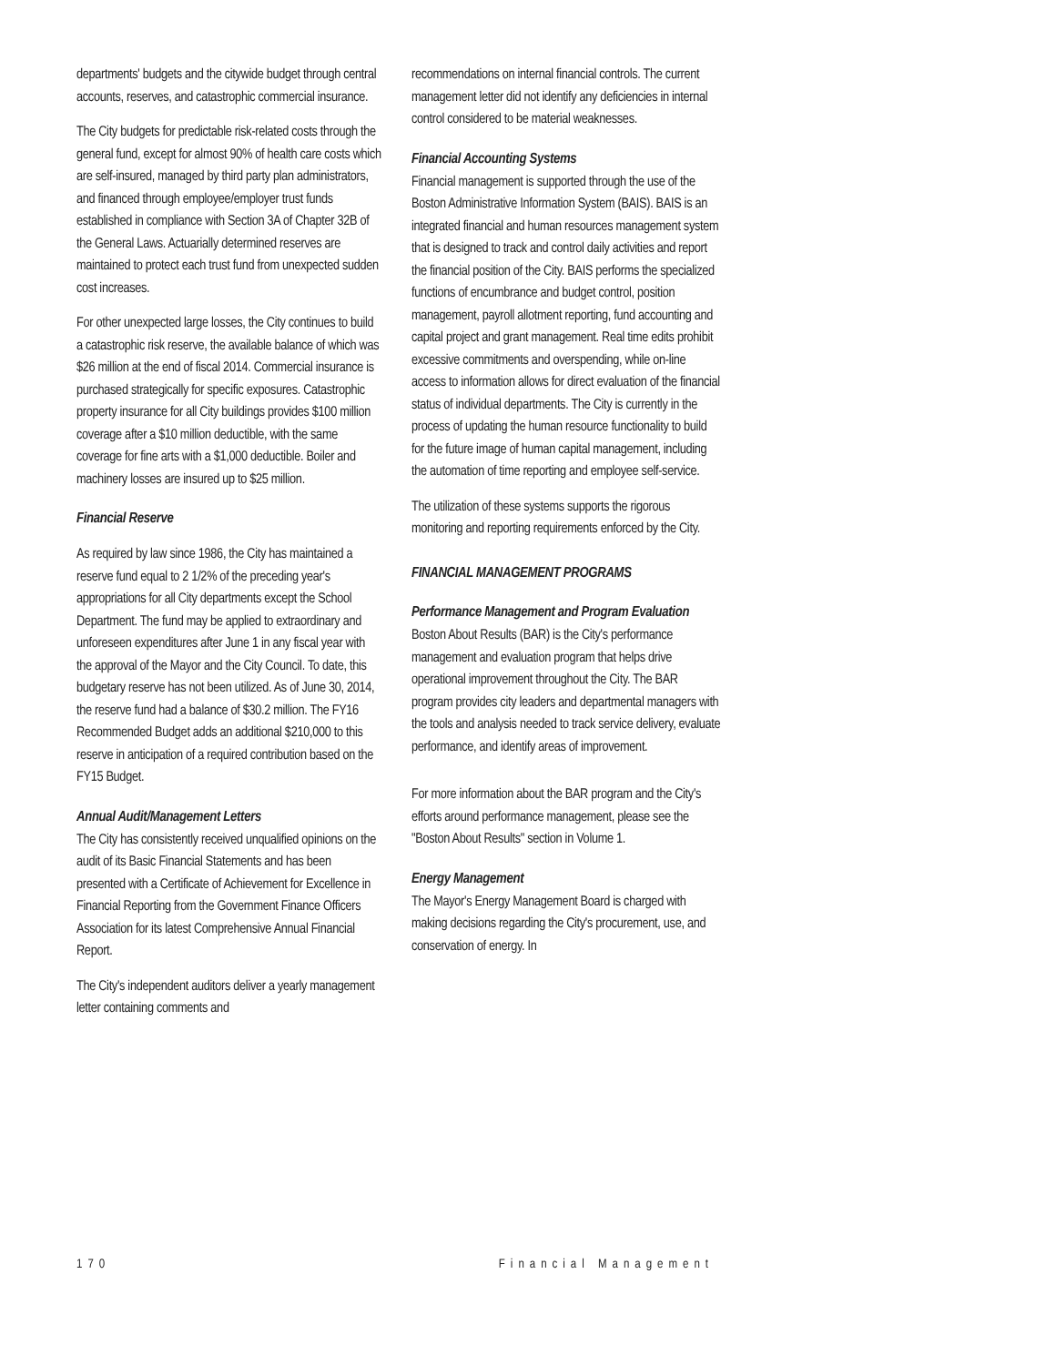departments' budgets and the citywide budget through central accounts, reserves, and catastrophic commercial insurance.
The City budgets for predictable risk-related costs through the general fund, except for almost 90% of health care costs which are self-insured, managed by third party plan administrators, and financed through employee/employer trust funds established in compliance with Section 3A of Chapter 32B of the General Laws. Actuarially determined reserves are maintained to protect each trust fund from unexpected sudden cost increases.
For other unexpected large losses, the City continues to build a catastrophic risk reserve, the available balance of which was $26 million at the end of fiscal 2014. Commercial insurance is purchased strategically for specific exposures. Catastrophic property insurance for all City buildings provides $100 million coverage after a $10 million deductible, with the same coverage for fine arts with a $1,000 deductible. Boiler and machinery losses are insured up to $25 million.
Financial Reserve
As required by law since 1986, the City has maintained a reserve fund equal to 2 1/2% of the preceding year's appropriations for all City departments except the School Department. The fund may be applied to extraordinary and unforeseen expenditures after June 1 in any fiscal year with the approval of the Mayor and the City Council. To date, this budgetary reserve has not been utilized. As of June 30, 2014, the reserve fund had a balance of $30.2 million. The FY16 Recommended Budget adds an additional $210,000 to this reserve in anticipation of a required contribution based on the FY15 Budget.
Annual Audit/Management Letters
The City has consistently received unqualified opinions on the audit of its Basic Financial Statements and has been presented with a Certificate of Achievement for Excellence in Financial Reporting from the Government Finance Officers Association for its latest Comprehensive Annual Financial Report.
The City's independent auditors deliver a yearly management letter containing comments and
recommendations on internal financial controls. The current management letter did not identify any deficiencies in internal control considered to be material weaknesses.
Financial Accounting Systems
Financial management is supported through the use of the Boston Administrative Information System (BAIS). BAIS is an integrated financial and human resources management system that is designed to track and control daily activities and report the financial position of the City. BAIS performs the specialized functions of encumbrance and budget control, position management, payroll allotment reporting, fund accounting and capital project and grant management. Real time edits prohibit excessive commitments and overspending, while on-line access to information allows for direct evaluation of the financial status of individual departments. The City is currently in the process of updating the human resource functionality to build for the future image of human capital management, including the automation of time reporting and employee self-service.
The utilization of these systems supports the rigorous monitoring and reporting requirements enforced by the City.
FINANCIAL MANAGEMENT PROGRAMS
Performance Management and Program Evaluation
Boston About Results (BAR) is the City's performance management and evaluation program that helps drive operational improvement throughout the City. The BAR program provides city leaders and departmental managers with the tools and analysis needed to track service delivery, evaluate performance, and identify areas of improvement.
For more information about the BAR program and the City's efforts around performance management, please see the "Boston About Results" section in Volume 1.
Energy Management
The Mayor's Energy Management Board is charged with making decisions regarding the City's procurement, use, and conservation of energy. In
170 Financial Management